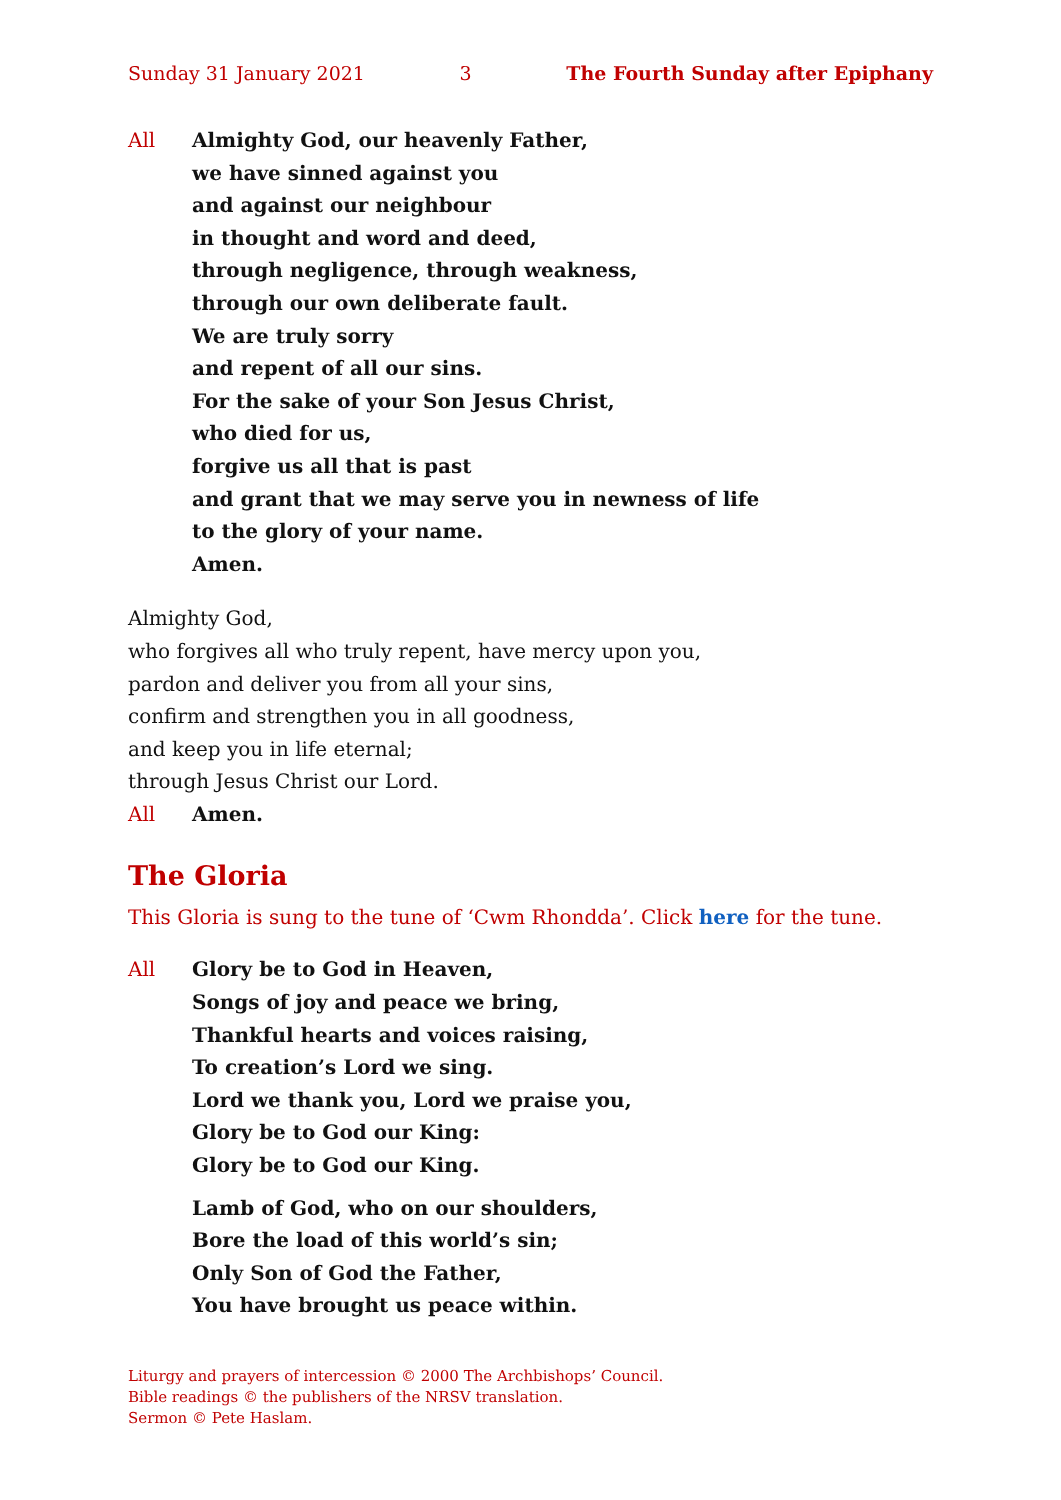Sunday 31 January 2021 3 The Fourth Sunday after Epiphany
All Almighty God, our heavenly Father,
we have sinned against you
and against our neighbour
in thought and word and deed,
through negligence, through weakness,
through our own deliberate fault.
We are truly sorry
and repent of all our sins.
For the sake of your Son Jesus Christ,
who died for us,
forgive us all that is past
and grant that we may serve you in newness of life
to the glory of your name.
Amen.
Almighty God,
who forgives all who truly repent, have mercy upon you,
pardon and deliver you from all your sins,
confirm and strengthen you in all goodness,
and keep you in life eternal;
through Jesus Christ our Lord.
All Amen.
The Gloria
This Gloria is sung to the tune of ‘Cwm Rhondda’. Click here for the tune.
All Glory be to God in Heaven,
Songs of joy and peace we bring,
Thankful hearts and voices raising,
To creation’s Lord we sing.
Lord we thank you, Lord we praise you,
Glory be to God our King:
Glory be to God our King.
Lamb of God, who on our shoulders,
Bore the load of this world’s sin;
Only Son of God the Father,
You have brought us peace within.
Liturgy and prayers of intercession © 2000 The Archbishops’ Council.
Bible readings © the publishers of the NRSV translation.
Sermon © Pete Haslam.